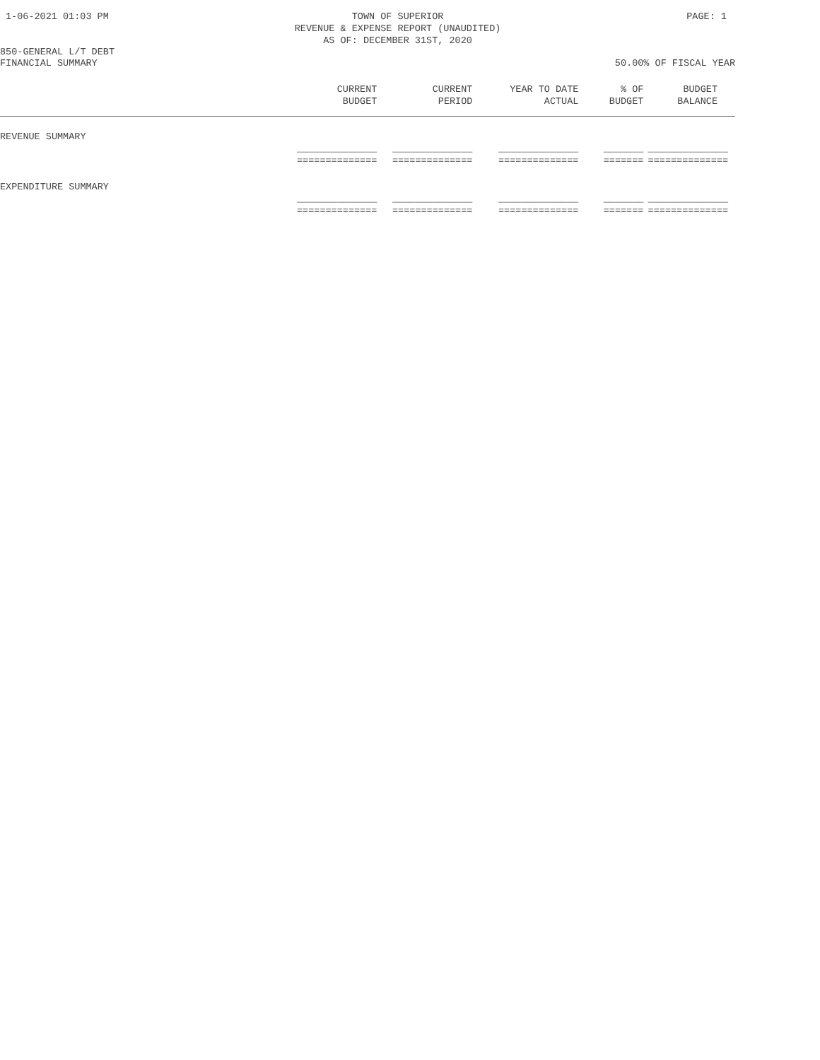1-06-2021 01:03 PM TOWN OF SUPERIOR
REVENUE & EXPENSE REPORT (UNAUDITED)
AS OF: DECEMBER 31ST, 2020 PAGE: 1
850-GENERAL L/T DEBT
FINANCIAL SUMMARY 50.00% OF FISCAL YEAR
| | CURRENT BUDGET | CURRENT PERIOD | YEAR TO DATE ACTUAL | % OF BUDGET | BUDGET BALANCE |
| --- | --- | --- | --- | --- | --- |
| REVENUE SUMMARY | | | | | |
| | ______________ ============== | ______________ ============== | ______________ ============== | _______ ======= | ______________ ============== |
| EXPENDITURE SUMMARY | | | | | |
| | ______________ ============== | ______________ ============== | ______________ ============== | _______ ======= | ______________ ============== |